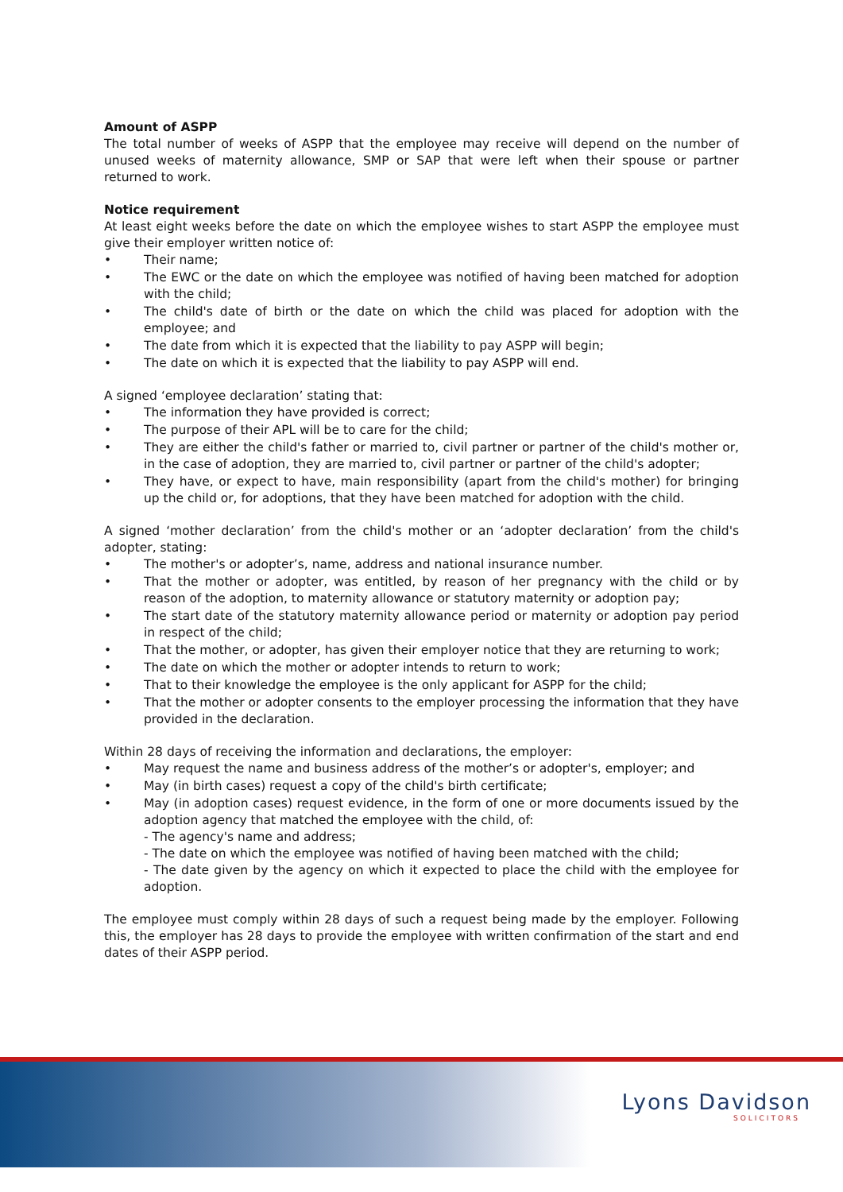Amount of ASPP
The total number of weeks of ASPP that the employee may receive will depend on the number of unused weeks of maternity allowance, SMP or SAP that were left when their spouse or partner returned to work.
Notice requirement
At least eight weeks before the date on which the employee wishes to start ASPP the employee must give their employer written notice of:
• Their name;
• The EWC or the date on which the employee was notified of having been matched for adoption with the child;
• The child's date of birth or the date on which the child was placed for adoption with the employee; and
• The date from which it is expected that the liability to pay ASPP will begin;
• The date on which it is expected that the liability to pay ASPP will end.
A signed ‘employee declaration’ stating that:
• The information they have provided is correct;
• The purpose of their APL will be to care for the child;
• They are either the child's father or married to, civil partner or partner of the child's mother or, in the case of adoption, they are married to, civil partner or partner of the child's adopter;
• They have, or expect to have, main responsibility (apart from the child's mother) for bringing up the child or, for adoptions, that they have been matched for adoption with the child.
A signed ‘mother declaration’ from the child's mother or an ‘adopter declaration’ from the child's adopter, stating:
• The mother's or adopter’s, name, address and national insurance number.
• That the mother or adopter, was entitled, by reason of her pregnancy with the child or by reason of the adoption, to maternity allowance or statutory maternity or adoption pay;
• The start date of the statutory maternity allowance period or maternity or adoption pay period in respect of the child;
• That the mother, or adopter, has given their employer notice that they are returning to work;
• The date on which the mother or adopter intends to return to work;
• That to their knowledge the employee is the only applicant for ASPP for the child;
• That the mother or adopter consents to the employer processing the information that they have provided in the declaration.
Within 28 days of receiving the information and declarations, the employer:
• May request the name and business address of the mother’s or adopter's, employer; and
• May (in birth cases) request a copy of the child's birth certificate;
• May (in adoption cases) request evidence, in the form of one or more documents issued by the adoption agency that matched the employee with the child, of:
- The agency's name and address;
- The date on which the employee was notified of having been matched with the child;
- The date given by the agency on which it expected to place the child with the employee for adoption.
The employee must comply within 28 days of such a request being made by the employer. Following this, the employer has 28 days to provide the employee with written confirmation of the start and end dates of their ASPP period.
Lyons Davidson
SOLICITORS